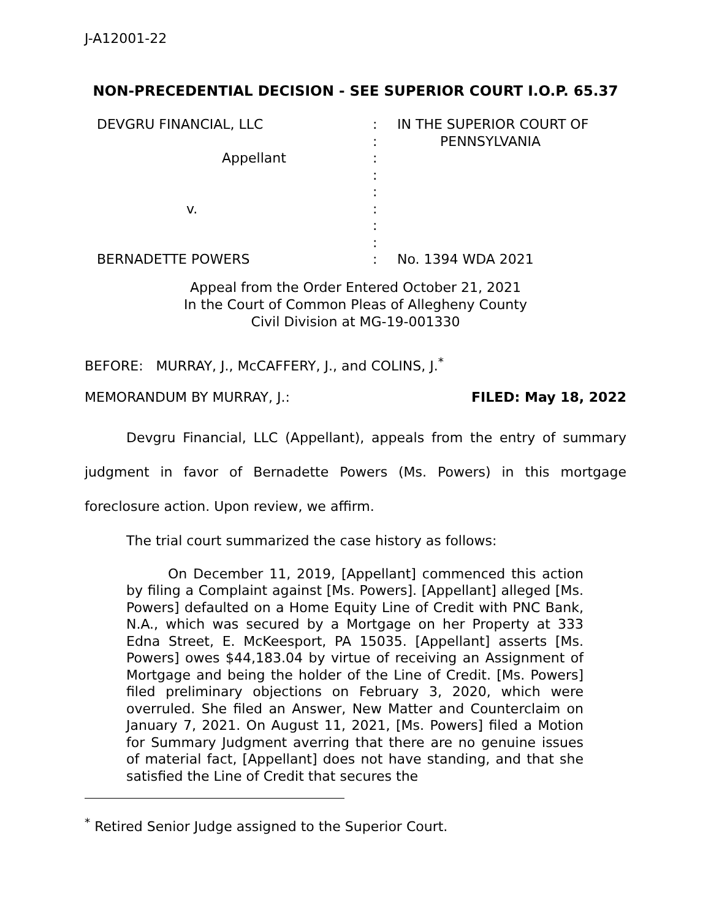J-A12001-22
NON-PRECEDENTIAL DECISION - SEE SUPERIOR COURT I.O.P. 65.37
DEVGRU FINANCIAL, LLC
Appellant
v.
BERNADETTE POWERS
:
:
:
:
:
:
:
:
:
IN THE SUPERIOR COURT OF
PENNSYLVANIA
No. 1394 WDA 2021
Appeal from the Order Entered October 21, 2021
In the Court of Common Pleas of Allegheny County
Civil Division at MG-19-001330
BEFORE: MURRAY, J., McCAFFERY, J., and COLINS, J.<sup>*</sup>
MEMORANDUM BY MURRAY, J.: FILED: May 18, 2022
Devgru Financial, LLC (Appellant), appeals from the entry of summary judgment in favor of Bernadette Powers (Ms. Powers) in this mortgage foreclosure action. Upon review, we affirm.
The trial court summarized the case history as follows:
On December 11, 2019, [Appellant] commenced this action by filing a Complaint against [Ms. Powers]. [Appellant] alleged [Ms. Powers] defaulted on a Home Equity Line of Credit with PNC Bank, N.A., which was secured by a Mortgage on her Property at 333 Edna Street, E. McKeesport, PA 15035. [Appellant] asserts [Ms. Powers] owes $44,183.04 by virtue of receiving an Assignment of Mortgage and being the holder of the Line of Credit. [Ms. Powers] filed preliminary objections on February 3, 2020, which were overruled. She filed an Answer, New Matter and Counterclaim on January 7, 2021. On August 11, 2021, [Ms. Powers] filed a Motion for Summary Judgment averring that there are no genuine issues of material fact, [Appellant] does not have standing, and that she satisfied the Line of Credit that secures the
<sup>*</sup> Retired Senior Judge assigned to the Superior Court.